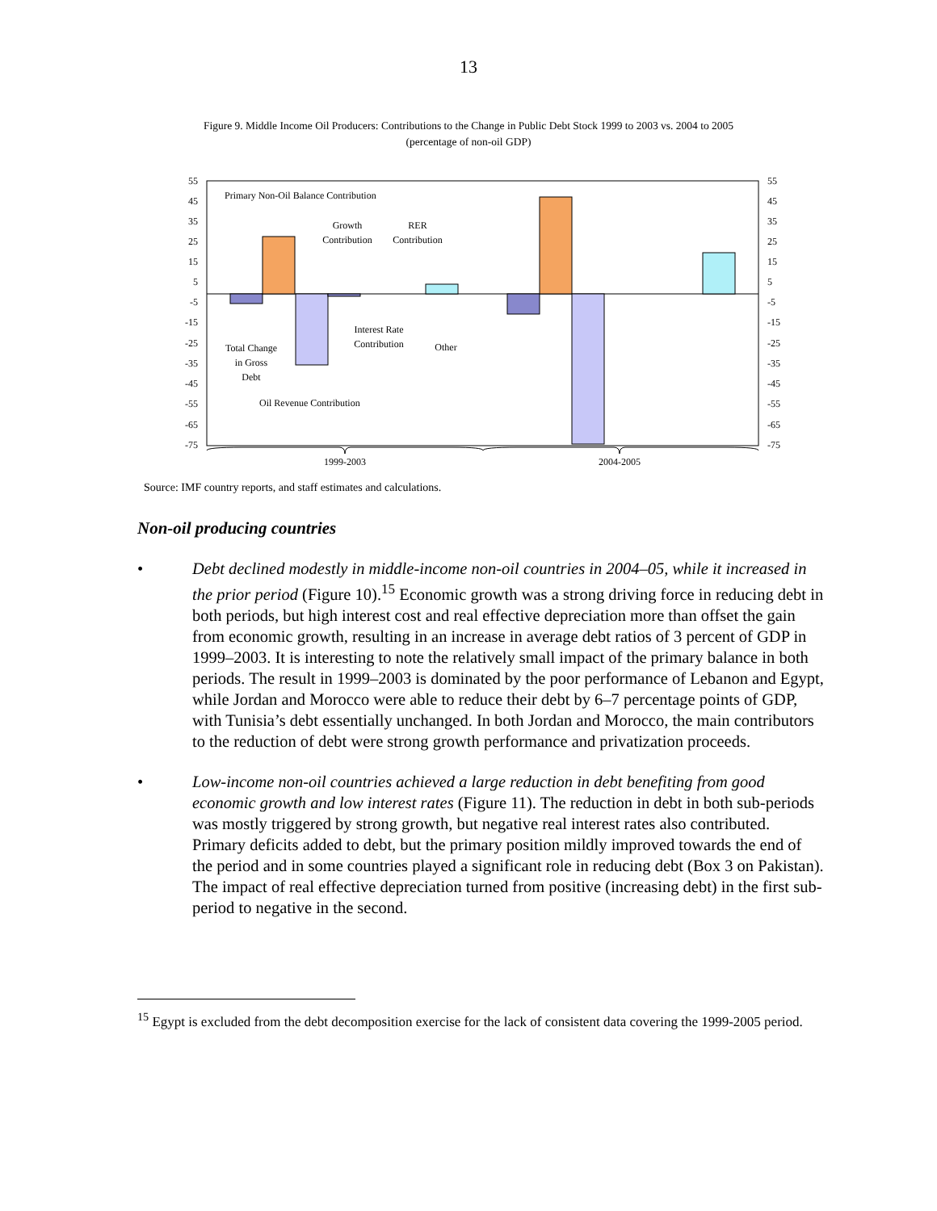13
Figure 9. Middle Income Oil Producers: Contributions to the Change in Public Debt Stock 1999 to 2003 vs. 2004 to 2005
(percentage of non-oil GDP)
55
45
35
25
15
5
-5
-15
-25
-35
-45
-55
-65
-75
55
45
35
25
15
5
-5
-15
-25
-35
-45
-55
-65
-75
Primary Non-Oil Balance Contribution
Growth
Contribution
RER
Contribution
Interest Rate
Contribution
Other
Total Change
in Gross
Debt
Oil Revenue Contribution
1999-2003
2004-2005
Source: IMF country reports, and staff estimates and calculations.
Non-oil producing countries
• Debt declined modestly in middle-income non-oil countries in 2004–05, while it increased in the prior period (Figure 10).<sup>15</sup> Economic growth was a strong driving force in reducing debt in both periods, but high interest cost and real effective depreciation more than offset the gain from economic growth, resulting in an increase in average debt ratios of 3 percent of GDP in 1999–2003. It is interesting to note the relatively small impact of the primary balance in both periods. The result in 1999–2003 is dominated by the poor performance of Lebanon and Egypt, while Jordan and Morocco were able to reduce their debt by 6–7 percentage points of GDP, with Tunisia’s debt essentially unchanged. In both Jordan and Morocco, the main contributors to the reduction of debt were strong growth performance and privatization proceeds.
• Low-income non-oil countries achieved a large reduction in debt benefiting from good economic growth and low interest rates (Figure 11). The reduction in debt in both sub-periods was mostly triggered by strong growth, but negative real interest rates also contributed. Primary deficits added to debt, but the primary position mildly improved towards the end of the period and in some countries played a significant role in reducing debt (Box 3 on Pakistan). The impact of real effective depreciation turned from positive (increasing debt) in the first sub-period to negative in the second.
<sup>15</sup> Egypt is excluded from the debt decomposition exercise for the lack of consistent data covering the 1999-2005 period.